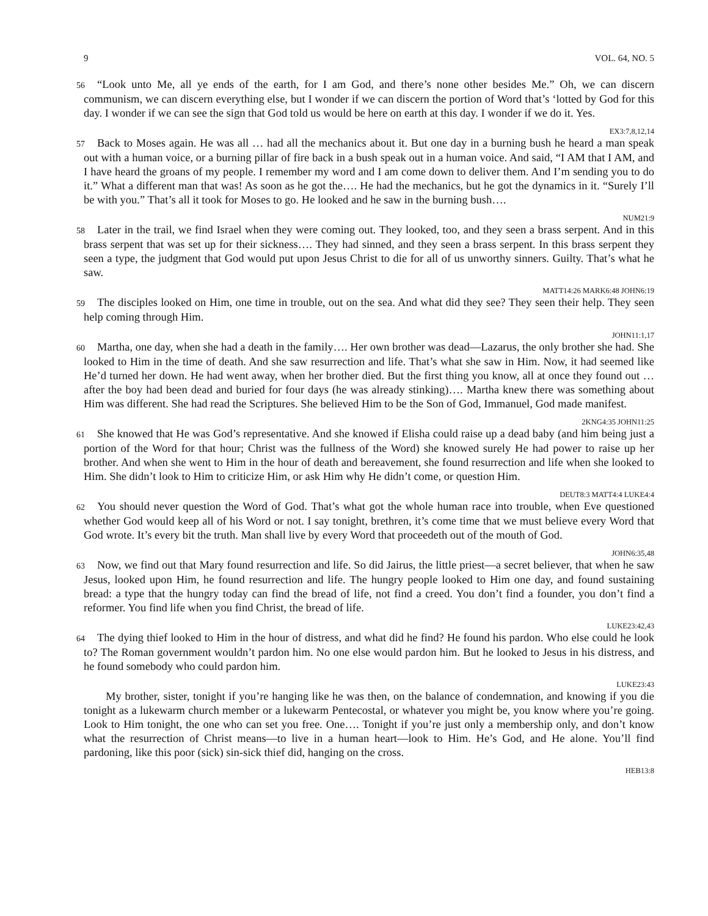9 VOL. 64, NO. 5
56 “Look unto Me, all ye ends of the earth, for I am God, and there’s none other besides Me.” Oh, we can discern communism, we can discern everything else, but I wonder if we can discern the portion of Word that’s ‘lotted by God for this day. I wonder if we can see the sign that God told us would be here on earth at this day. I wonder if we do it. Yes.
EX3:7,8,12,14
57 Back to Moses again. He was all … had all the mechanics about it. But one day in a burning bush he heard a man speak out with a human voice, or a burning pillar of fire back in a bush speak out in a human voice. And said, “I AM that I AM, and I have heard the groans of my people. I remember my word and I am come down to deliver them. And I’m sending you to do it.” What a different man that was! As soon as he got the…. He had the mechanics, but he got the dynamics in it. “Surely I’ll be with you.” That’s all it took for Moses to go. He looked and he saw in the burning bush….
NUM21:9
58 Later in the trail, we find Israel when they were coming out. They looked, too, and they seen a brass serpent. And in this brass serpent that was set up for their sickness…. They had sinned, and they seen a brass serpent. In this brass serpent they seen a type, the judgment that God would put upon Jesus Christ to die for all of us unworthy sinners. Guilty. That’s what he saw.
MATT14:26 MARK6:48 JOHN6:19
59 The disciples looked on Him, one time in trouble, out on the sea. And what did they see? They seen their help. They seen help coming through Him.
JOHN11:1,17
60 Martha, one day, when she had a death in the family…. Her own brother was dead—Lazarus, the only brother she had. She looked to Him in the time of death. And she saw resurrection and life. That’s what she saw in Him. Now, it had seemed like He’d turned her down. He had went away, when her brother died. But the first thing you know, all at once they found out … after the boy had been dead and buried for four days (he was already stinking)…. Martha knew there was something about Him was different. She had read the Scriptures. She believed Him to be the Son of God, Immanuel, God made manifest.
2KNG4:35 JOHN11:25
61 She knowed that He was God’s representative. And she knowed if Elisha could raise up a dead baby (and him being just a portion of the Word for that hour; Christ was the fullness of the Word) she knowed surely He had power to raise up her brother. And when she went to Him in the hour of death and bereavement, she found resurrection and life when she looked to Him. She didn’t look to Him to criticize Him, or ask Him why He didn’t come, or question Him.
DEUT8:3 MATT4:4 LUKE4:4
62 You should never question the Word of God. That’s what got the whole human race into trouble, when Eve questioned whether God would keep all of his Word or not. I say tonight, brethren, it’s come time that we must believe every Word that God wrote. It’s every bit the truth. Man shall live by every Word that proceedeth out of the mouth of God.
JOHN6:35,48
63 Now, we find out that Mary found resurrection and life. So did Jairus, the little priest—a secret believer, that when he saw Jesus, looked upon Him, he found resurrection and life. The hungry people looked to Him one day, and found sustaining bread: a type that the hungry today can find the bread of life, not find a creed. You don’t find a founder, you don’t find a reformer. You find life when you find Christ, the bread of life.
LUKE23:42,43
64 The dying thief looked to Him in the hour of distress, and what did he find? He found his pardon. Who else could he look to? The Roman government wouldn’t pardon him. No one else would pardon him. But he looked to Jesus in his distress, and he found somebody who could pardon him.
LUKE23:43
My brother, sister, tonight if you’re hanging like he was then, on the balance of condemnation, and knowing if you die tonight as a lukewarm church member or a lukewarm Pentecostal, or whatever you might be, you know where you’re going. Look to Him tonight, the one who can set you free. One…. Tonight if you’re just only a membership only, and don’t know what the resurrection of Christ means—to live in a human heart—look to Him. He’s God, and He alone. You’ll find pardoning, like this poor (sick) sin-sick thief did, hanging on the cross.
HEB13:8